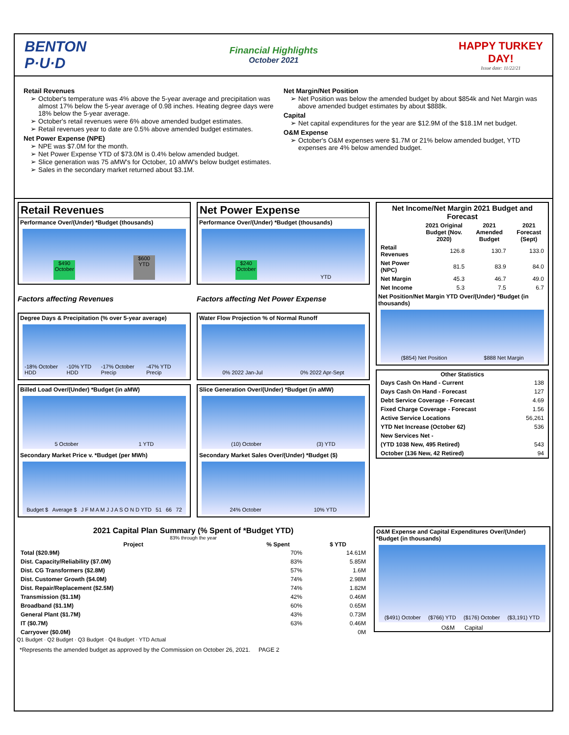BENTON P·U·D
Financial Highlights
October 2021
HAPPY TURKEY DAY!
Issue date: 11/22/21
Retail Revenues
October's temperature was 4% above the 5-year average and precipitation was almost 17% below the 5-year average of 0.98 inches. Heating degree days were 18% below the 5-year average.
October's retail revenues were 6% above amended budget estimates.
Retail revenues year to date are 0.5% above amended budget estimates.
Net Power Expense (NPE)
NPE was $7.0M for the month.
Net Power Expense YTD of $73.0M is 0.4% below amended budget.
Slice generation was 75 aMW's for October, 10 aMW's below budget estimates.
Sales in the secondary market returned about $3.1M.
Net Margin/Net Position
Net Position was below the amended budget by about $854k and Net Margin was above amended budget estimates by about $888k.
Capital
Net capital expenditures for the year are $12.9M of the $18.1M net budget.
O&M Expense
October's O&M expenses were $1.7M or 21% below amended budget, YTD expenses are 4% below amended budget.
Retail Revenues
Performance Over/(Under) *Budget (thousands)
$490
October
$600
YTD
Factors affecting Revenues
Degree Days & Precipitation (% over 5-year average)
-18% October HDD -10% YTD HDD -17% October Precip -47% YTD Precip
Billed Load Over/(Under) *Budget (in aMW)
5 October 1 YTD
Secondary Market Price v. *Budget (per MWh)
Budget $ Average $ J F M A M J J A S O N D YTD 51 66 72
Net Power Expense
Performance Over/(Under) *Budget (thousands)
$240
October
YTD
Factors affecting Net Power Expense
Water Flow Projection % of Normal Runoff
0% 2022 Jan-Jul 0% 2022 Apr-Sept
Slice Generation Over/(Under) *Budget (in aMW)
(10) October (3) YTD
Secondary Market Sales Over/(Under) *Budget ($)
24% October 10% YTD
Net Income/Net Margin 2021 Budget and Forecast
| | 2021 Original Budget (Nov. 2020) | 2021 Amended Budget | 2021 Forecast (Sept) |
| --- | --- | --- | --- |
| Retail Revenues | 126.8 | 130.7 | 133.0 |
| Net Power (NPC) | 81.5 | 83.9 | 84.0 |
| Net Margin | 45.3 | 46.7 | 49.0 |
| Net Income | 5.3 | 7.5 | 6.7 |
Net Position/Net Margin YTD Over/(Under) *Budget (in thousands)
($854) Net Position $888 Net Margin
| Other Statistics | |
| --- | --- |
| Days Cash On Hand - Current | 138 |
| Days Cash On Hand - Forecast | 127 |
| Debt Service Coverage - Forecast | 4.69 |
| Fixed Charge Coverage - Forecast | 1.56 |
| Active Service Locations | 56,261 |
| YTD Net Increase (October 62) | 536 |
| New Services Net - | |
| (YTD 1038 New, 495 Retired) | 543 |
| October (136 New, 42 Retired) | 94 |
2021 Capital Plan Summary (% Spent of *Budget YTD)
83% through the year
| Project | % Spent | $ YTD |
| --- | --- | --- |
| Total ($20.9M) | 70% | 14.61M |
| Dist. Capacity/Reliability ($7.0M) | 83% | 5.85M |
| Dist. CG Transformers ($2.8M) | 57% | 1.6M |
| Dist. Customer Growth ($4.0M) | 74% | 2.98M |
| Dist. Repair/Replacement ($2.5M) | 74% | 1.82M |
| Transmission ($1.1M) | 42% | 0.46M |
| Broadband ($1.1M) | 60% | 0.65M |
| General Plant ($1.7M) | 43% | 0.73M |
| IT ($0.7M) | 63% | 0.46M |
| Carryover ($0.0M) | | 0M |
Q1 Budget · Q2 Budget · Q3 Budget · Q4 Budget · YTD Actual
O&M Expense and Capital Expenditures Over/(Under) *Budget (in thousands)
($491) October ($766) YTD ($176) October ($3,191) YTD
O&M Capital
*Represents the amended budget as approved by the Commission on October 26, 2021. PAGE 2